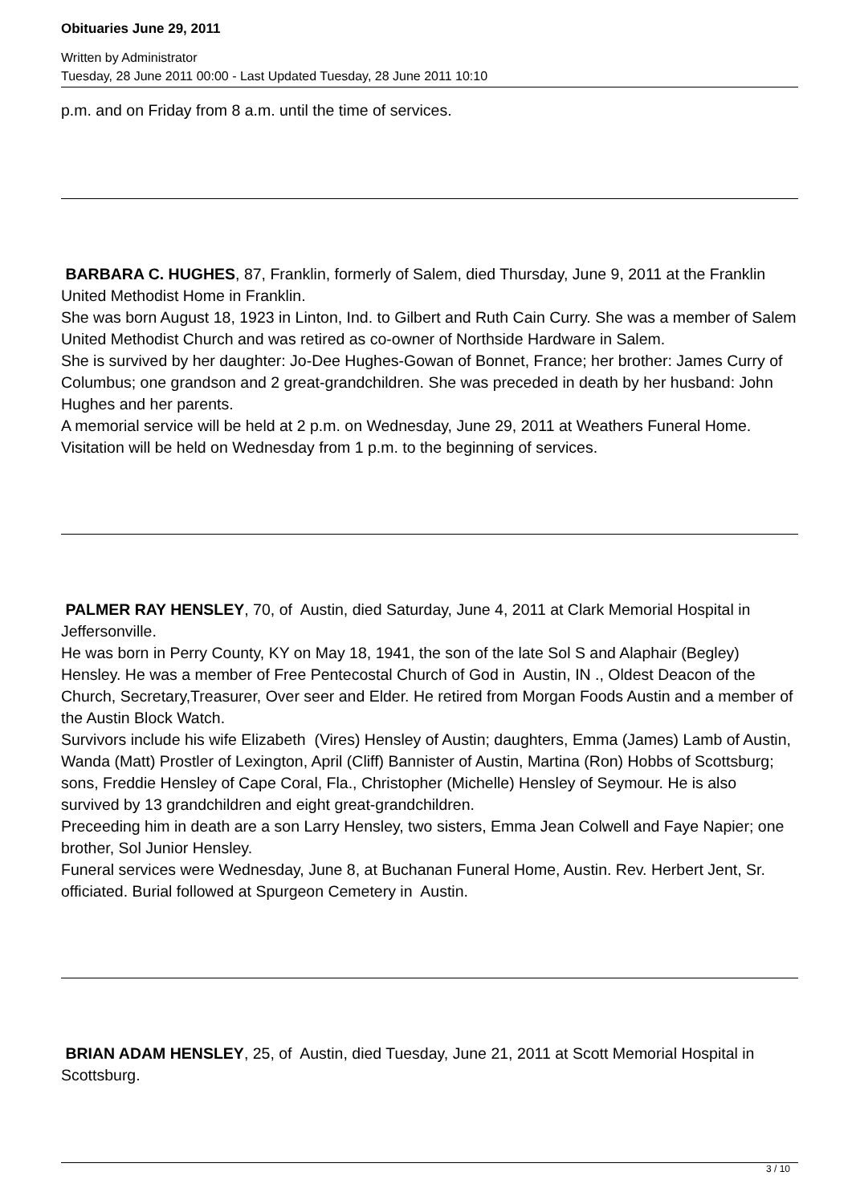Obituaries June 29, 2011
Written by Administrator
Tuesday, 28 June 2011 00:00 - Last Updated Tuesday, 28 June 2011 10:10
p.m. and on Friday from 8 a.m. until the time of services.
BARBARA C. HUGHES, 87, Franklin, formerly of Salem, died Thursday, June 9, 2011 at the Franklin United Methodist Home in Franklin.
She was born August 18, 1923 in Linton, Ind. to Gilbert and Ruth Cain Curry. She was a member of Salem United Methodist Church and was retired as co-owner of Northside Hardware in Salem.
She is survived by her daughter: Jo-Dee Hughes-Gowan of Bonnet, France; her brother: James Curry of Columbus; one grandson and 2 great-grandchildren. She was preceded in death by her husband: John Hughes and her parents.
A memorial service will be held at 2 p.m. on Wednesday, June 29, 2011 at Weathers Funeral Home.
Visitation will be held on Wednesday from 1 p.m. to the beginning of services.
PALMER RAY HENSLEY, 70, of Austin, died Saturday, June 4, 2011 at Clark Memorial Hospital in Jeffersonville.
He was born in Perry County, KY on May 18, 1941, the son of the late Sol S and Alaphair (Begley) Hensley. He was a member of Free Pentecostal Church of God in Austin, IN ., Oldest Deacon of the Church, Secretary,Treasurer, Over seer and Elder. He retired from Morgan Foods Austin and a member of the Austin Block Watch.
Survivors include his wife Elizabeth (Vires) Hensley of Austin; daughters, Emma (James) Lamb of Austin, Wanda (Matt) Prostler of Lexington, April (Cliff) Bannister of Austin, Martina (Ron) Hobbs of Scottsburg; sons, Freddie Hensley of Cape Coral, Fla., Christopher (Michelle) Hensley of Seymour. He is also survived by 13 grandchildren and eight great-grandchildren.
Preceeding him in death are a son Larry Hensley, two sisters, Emma Jean Colwell and Faye Napier; one brother, Sol Junior Hensley.
Funeral services were Wednesday, June 8, at Buchanan Funeral Home, Austin. Rev. Herbert Jent, Sr. officiated. Burial followed at Spurgeon Cemetery in Austin.
BRIAN ADAM HENSLEY, 25, of Austin, died Tuesday, June 21, 2011 at Scott Memorial Hospital in Scottsburg.
3 / 10